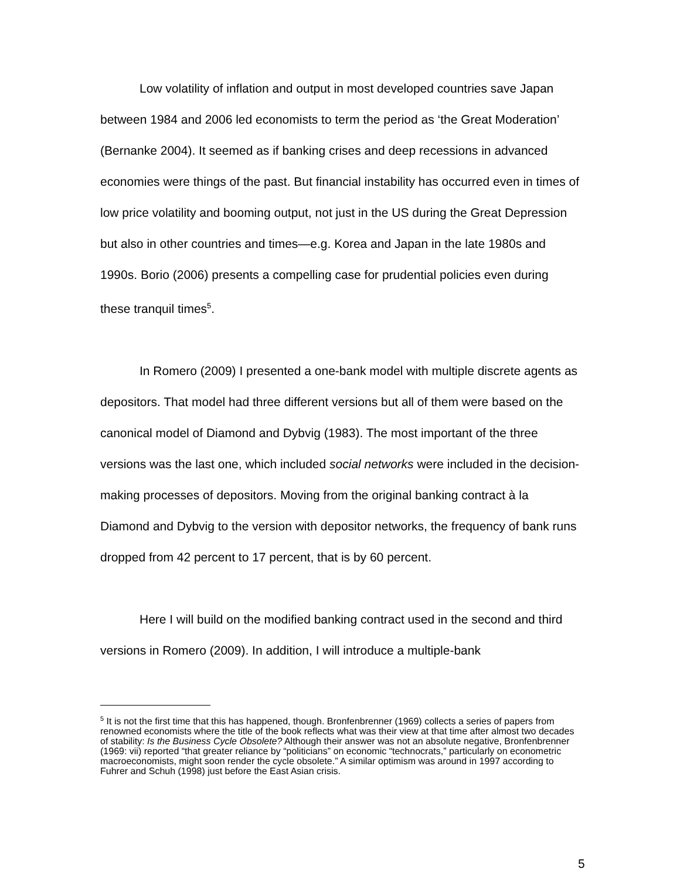Low volatility of inflation and output in most developed countries save Japan between 1984 and 2006 led economists to term the period as ‘the Great Moderation’ (Bernanke 2004). It seemed as if banking crises and deep recessions in advanced economies were things of the past. But financial instability has occurred even in times of low price volatility and booming output, not just in the US during the Great Depression but also in other countries and times—e.g. Korea and Japan in the late 1980s and 1990s. Borio (2006) presents a compelling case for prudential policies even during these tranquil times<sup>5</sup>.
In Romero (2009) I presented a one-bank model with multiple discrete agents as depositors. That model had three different versions but all of them were based on the canonical model of Diamond and Dybvig (1983). The most important of the three versions was the last one, which included social networks were included in the decision-making processes of depositors. Moving from the original banking contract à la Diamond and Dybvig to the version with depositor networks, the frequency of bank runs dropped from 42 percent to 17 percent, that is by 60 percent.
Here I will build on the modified banking contract used in the second and third versions in Romero (2009). In addition, I will introduce a multiple-bank
<sup>5</sup> It is not the first time that this has happened, though. Bronfenbrenner (1969) collects a series of papers from renowned economists where the title of the book reflects what was their view at that time after almost two decades of stability: Is the Business Cycle Obsolete? Although their answer was not an absolute negative, Bronfenbrenner (1969: vii) reported “that greater reliance by “politicians” on economic “technocrats,” particularly on econometric macroeconomists, might soon render the cycle obsolete.” A similar optimism was around in 1997 according to Fuhrer and Schuh (1998) just before the East Asian crisis.
5